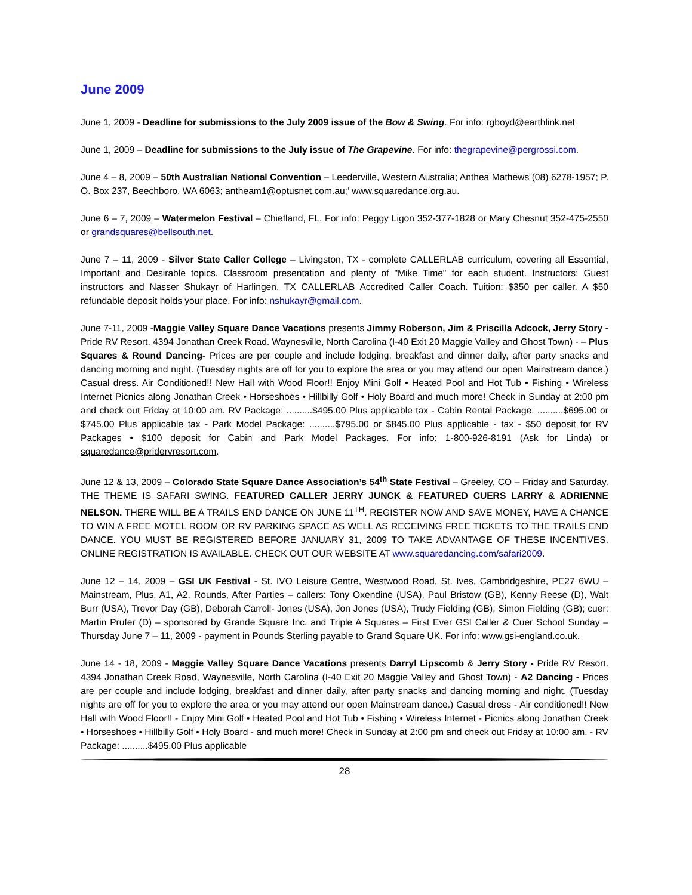June 2009
June 1, 2009 - Deadline for submissions to the July 2009 issue of the Bow & Swing. For info: rgboyd@earthlink.net
June 1, 2009 – Deadline for submissions to the July issue of The Grapevine. For info: thegrapevine@pergrossi.com.
June 4 – 8, 2009 – 50th Australian National Convention – Leederville, Western Australia; Anthea Mathews (08) 6278-1957; P. O. Box 237, Beechboro, WA 6063; antheam1@optusnet.com.au;’ www.squaredance.org.au.
June 6 – 7, 2009 – Watermelon Festival – Chiefland, FL. For info: Peggy Ligon 352-377-1828 or Mary Chesnut 352-475-2550 or grandsquares@bellsouth.net.
June 7 – 11, 2009 - Silver State Caller College – Livingston, TX - complete CALLERLAB curriculum, covering all Essential, Important and Desirable topics. Classroom presentation and plenty of "Mike Time" for each student. Instructors: Guest instructors and Nasser Shukayr of Harlingen, TX CALLERLAB Accredited Caller Coach. Tuition: $350 per caller. A $50 refundable deposit holds your place. For info: nshukayr@gmail.com.
June 7-11, 2009 -Maggie Valley Square Dance Vacations presents Jimmy Roberson, Jim & Priscilla Adcock, Jerry Story - Pride RV Resort. 4394 Jonathan Creek Road. Waynesville, North Carolina (I-40 Exit 20 Maggie Valley and Ghost Town) - – Plus Squares & Round Dancing- Prices are per couple and include lodging, breakfast and dinner daily, after party snacks and dancing morning and night. (Tuesday nights are off for you to explore the area or you may attend our open Mainstream dance.) Casual dress. Air Conditioned!! New Hall with Wood Floor!! Enjoy Mini Golf • Heated Pool and Hot Tub • Fishing • Wireless Internet Picnics along Jonathan Creek • Horseshoes • Hillbilly Golf • Holy Board and much more! Check in Sunday at 2:00 pm and check out Friday at 10:00 am. RV Package: ..........$495.00 Plus applicable tax - Cabin Rental Package: ..........$695.00 or $745.00 Plus applicable tax - Park Model Package: ..........$795.00 or $845.00 Plus applicable - tax - $50 deposit for RV Packages • $100 deposit for Cabin and Park Model Packages. For info: 1-800-926-8191 (Ask for Linda) or squaredance@pridervresort.com.
June 12 & 13, 2009 – Colorado State Square Dance Association’s 54<sup>th</sup> State Festival – Greeley, CO – Friday and Saturday. THE THEME IS SAFARI SWING. FEATURED CALLER JERRY JUNCK & FEATURED CUERS LARRY & ADRIENNE NELSON. THERE WILL BE A TRAILS END DANCE ON JUNE 11<sup>TH</sup>. REGISTER NOW AND SAVE MONEY, HAVE A CHANCE TO WIN A FREE MOTEL ROOM OR RV PARKING SPACE AS WELL AS RECEIVING FREE TICKETS TO THE TRAILS END DANCE. YOU MUST BE REGISTERED BEFORE JANUARY 31, 2009 TO TAKE ADVANTAGE OF THESE INCENTIVES. ONLINE REGISTRATION IS AVAILABLE. CHECK OUT OUR WEBSITE AT www.squaredancing.com/safari2009.
June 12 – 14, 2009 – GSI UK Festival - St. IVO Leisure Centre, Westwood Road, St. Ives, Cambridgeshire, PE27 6WU – Mainstream, Plus, A1, A2, Rounds, After Parties – callers: Tony Oxendine (USA), Paul Bristow (GB), Kenny Reese (D), Walt Burr (USA), Trevor Day (GB), Deborah Carroll- Jones (USA), Jon Jones (USA), Trudy Fielding (GB), Simon Fielding (GB); cuer: Martin Prufer (D) – sponsored by Grande Square Inc. and Triple A Squares – First Ever GSI Caller & Cuer School Sunday – Thursday June 7 – 11, 2009 - payment in Pounds Sterling payable to Grand Square UK. For info: www.gsi-england.co.uk.
June 14 - 18, 2009 - Maggie Valley Square Dance Vacations presents Darryl Lipscomb & Jerry Story - Pride RV Resort. 4394 Jonathan Creek Road, Waynesville, North Carolina (I-40 Exit 20 Maggie Valley and Ghost Town) - A2 Dancing - Prices are per couple and include lodging, breakfast and dinner daily, after party snacks and dancing morning and night. (Tuesday nights are off for you to explore the area or you may attend our open Mainstream dance.) Casual dress - Air conditioned!! New Hall with Wood Floor!! - Enjoy Mini Golf • Heated Pool and Hot Tub • Fishing • Wireless Internet - Picnics along Jonathan Creek • Horseshoes • Hillbilly Golf • Holy Board - and much more! Check in Sunday at 2:00 pm and check out Friday at 10:00 am. - RV Package: ..........$495.00 Plus applicable
28